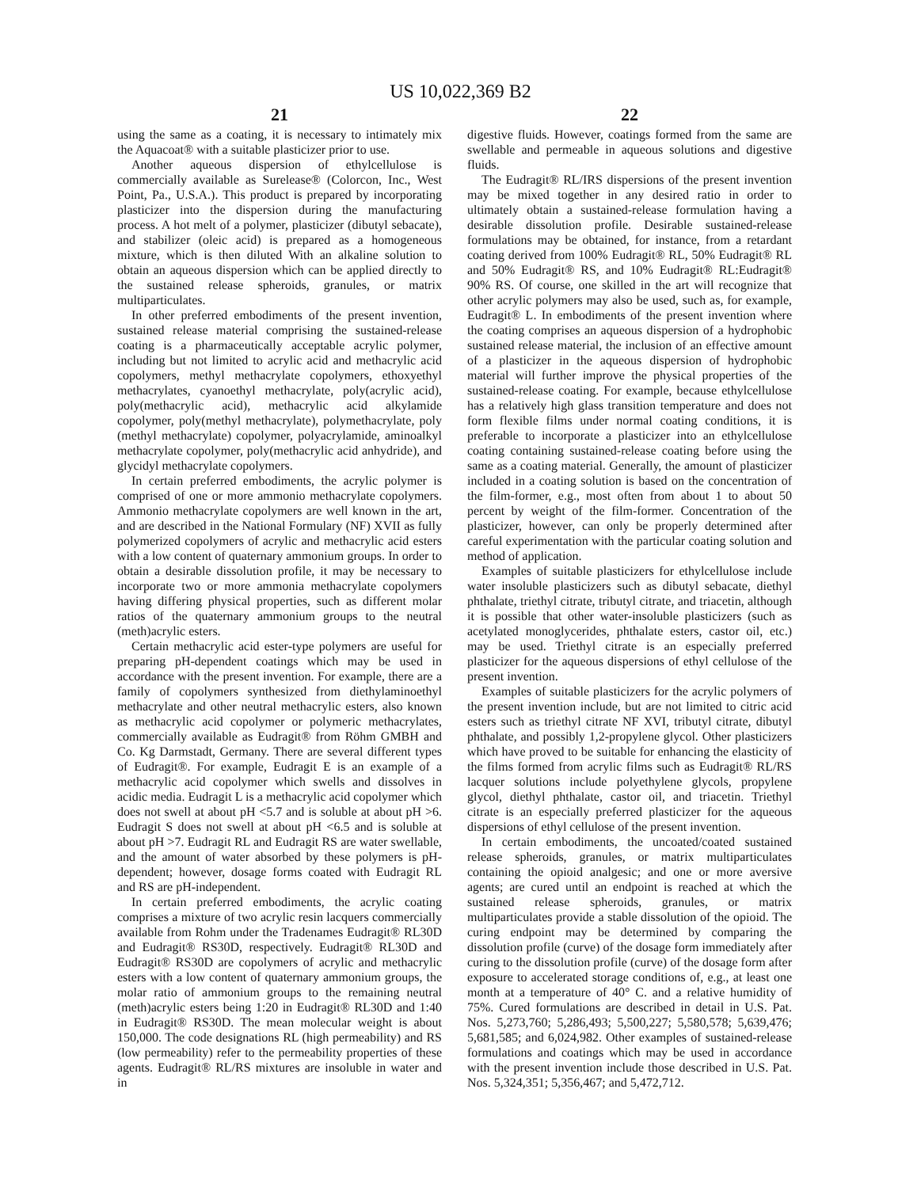US 10,022,369 B2
21
using the same as a coating, it is necessary to intimately mix the Aquacoat® with a suitable plasticizer prior to use.
Another aqueous dispersion of ethylcellulose is commercially available as Surelease® (Colorcon, Inc., West Point, Pa., U.S.A.). This product is prepared by incorporating plasticizer into the dispersion during the manufacturing process. A hot melt of a polymer, plasticizer (dibutyl sebacate), and stabilizer (oleic acid) is prepared as a homogeneous mixture, which is then diluted With an alkaline solution to obtain an aqueous dispersion which can be applied directly to the sustained release spheroids, granules, or matrix multiparticulates.
In other preferred embodiments of the present invention, sustained release material comprising the sustained-release coating is a pharmaceutically acceptable acrylic polymer, including but not limited to acrylic acid and methacrylic acid copolymers, methyl methacrylate copolymers, ethoxyethyl methacrylates, cyanoethyl methacrylate, poly(acrylic acid), poly(methacrylic acid), methacrylic acid alkylamide copolymer, poly(methyl methacrylate), polymethacrylate, poly (methyl methacrylate) copolymer, polyacrylamide, aminoalkyl methacrylate copolymer, poly(methacrylic acid anhydride), and glycidyl methacrylate copolymers.
In certain preferred embodiments, the acrylic polymer is comprised of one or more ammonio methacrylate copolymers. Ammonio methacrylate copolymers are well known in the art, and are described in the National Formulary (NF) XVII as fully polymerized copolymers of acrylic and methacrylic acid esters with a low content of quaternary ammonium groups. In order to obtain a desirable dissolution profile, it may be necessary to incorporate two or more ammonia methacrylate copolymers having differing physical properties, such as different molar ratios of the quaternary ammonium groups to the neutral (meth)acrylic esters.
Certain methacrylic acid ester-type polymers are useful for preparing pH-dependent coatings which may be used in accordance with the present invention. For example, there are a family of copolymers synthesized from diethylaminoethyl methacrylate and other neutral methacrylic esters, also known as methacrylic acid copolymer or polymeric methacrylates, commercially available as Eudragit® from Röhm GMBH and Co. Kg Darmstadt, Germany. There are several different types of Eudragit®. For example, Eudragit E is an example of a methacrylic acid copolymer which swells and dissolves in acidic media. Eudragit L is a methacrylic acid copolymer which does not swell at about pH <5.7 and is soluble at about pH >6. Eudragit S does not swell at about pH <6.5 and is soluble at about pH >7. Eudragit RL and Eudragit RS are water swellable, and the amount of water absorbed by these polymers is pH-dependent; however, dosage forms coated with Eudragit RL and RS are pH-independent.
In certain preferred embodiments, the acrylic coating comprises a mixture of two acrylic resin lacquers commercially available from Rohm under the Tradenames Eudragit® RL30D and Eudragit® RS30D, respectively. Eudragit® RL30D and Eudragit® RS30D are copolymers of acrylic and methacrylic esters with a low content of quaternary ammonium groups, the molar ratio of ammonium groups to the remaining neutral (meth)acrylic esters being 1:20 in Eudragit® RL30D and 1:40 in Eudragit® RS30D. The mean molecular weight is about 150,000. The code designations RL (high permeability) and RS (low permeability) refer to the permeability properties of these agents. Eudragit® RL/RS mixtures are insoluble in water and in
22
digestive fluids. However, coatings formed from the same are swellable and permeable in aqueous solutions and digestive fluids.
The Eudragit® RL/IRS dispersions of the present invention may be mixed together in any desired ratio in order to ultimately obtain a sustained-release formulation having a desirable dissolution profile. Desirable sustained-release formulations may be obtained, for instance, from a retardant coating derived from 100% Eudragit® RL, 50% Eudragit® RL and 50% Eudragit® RS, and 10% Eudragit® RL:Eudragit® 90% RS. Of course, one skilled in the art will recognize that other acrylic polymers may also be used, such as, for example, Eudragit® L. In embodiments of the present invention where the coating comprises an aqueous dispersion of a hydrophobic sustained release material, the inclusion of an effective amount of a plasticizer in the aqueous dispersion of hydrophobic material will further improve the physical properties of the sustained-release coating. For example, because ethylcellulose has a relatively high glass transition temperature and does not form flexible films under normal coating conditions, it is preferable to incorporate a plasticizer into an ethylcellulose coating containing sustained-release coating before using the same as a coating material. Generally, the amount of plasticizer included in a coating solution is based on the concentration of the film-former, e.g., most often from about 1 to about 50 percent by weight of the film-former. Concentration of the plasticizer, however, can only be properly determined after careful experimentation with the particular coating solution and method of application.
Examples of suitable plasticizers for ethylcellulose include water insoluble plasticizers such as dibutyl sebacate, diethyl phthalate, triethyl citrate, tributyl citrate, and triacetin, although it is possible that other water-insoluble plasticizers (such as acetylated monoglycerides, phthalate esters, castor oil, etc.) may be used. Triethyl citrate is an especially preferred plasticizer for the aqueous dispersions of ethyl cellulose of the present invention.
Examples of suitable plasticizers for the acrylic polymers of the present invention include, but are not limited to citric acid esters such as triethyl citrate NF XVI, tributyl citrate, dibutyl phthalate, and possibly 1,2-propylene glycol. Other plasticizers which have proved to be suitable for enhancing the elasticity of the films formed from acrylic films such as Eudragit® RL/RS lacquer solutions include polyethylene glycols, propylene glycol, diethyl phthalate, castor oil, and triacetin. Triethyl citrate is an especially preferred plasticizer for the aqueous dispersions of ethyl cellulose of the present invention.
In certain embodiments, the uncoated/coated sustained release spheroids, granules, or matrix multiparticulates containing the opioid analgesic; and one or more aversive agents; are cured until an endpoint is reached at which the sustained release spheroids, granules, or matrix multiparticulates provide a stable dissolution of the opioid. The curing endpoint may be determined by comparing the dissolution profile (curve) of the dosage form immediately after curing to the dissolution profile (curve) of the dosage form after exposure to accelerated storage conditions of, e.g., at least one month at a temperature of 40° C. and a relative humidity of 75%. Cured formulations are described in detail in U.S. Pat. Nos. 5,273,760; 5,286,493; 5,500,227; 5,580,578; 5,639,476; 5,681,585; and 6,024,982. Other examples of sustained-release formulations and coatings which may be used in accordance with the present invention include those described in U.S. Pat. Nos. 5,324,351; 5,356,467; and 5,472,712.